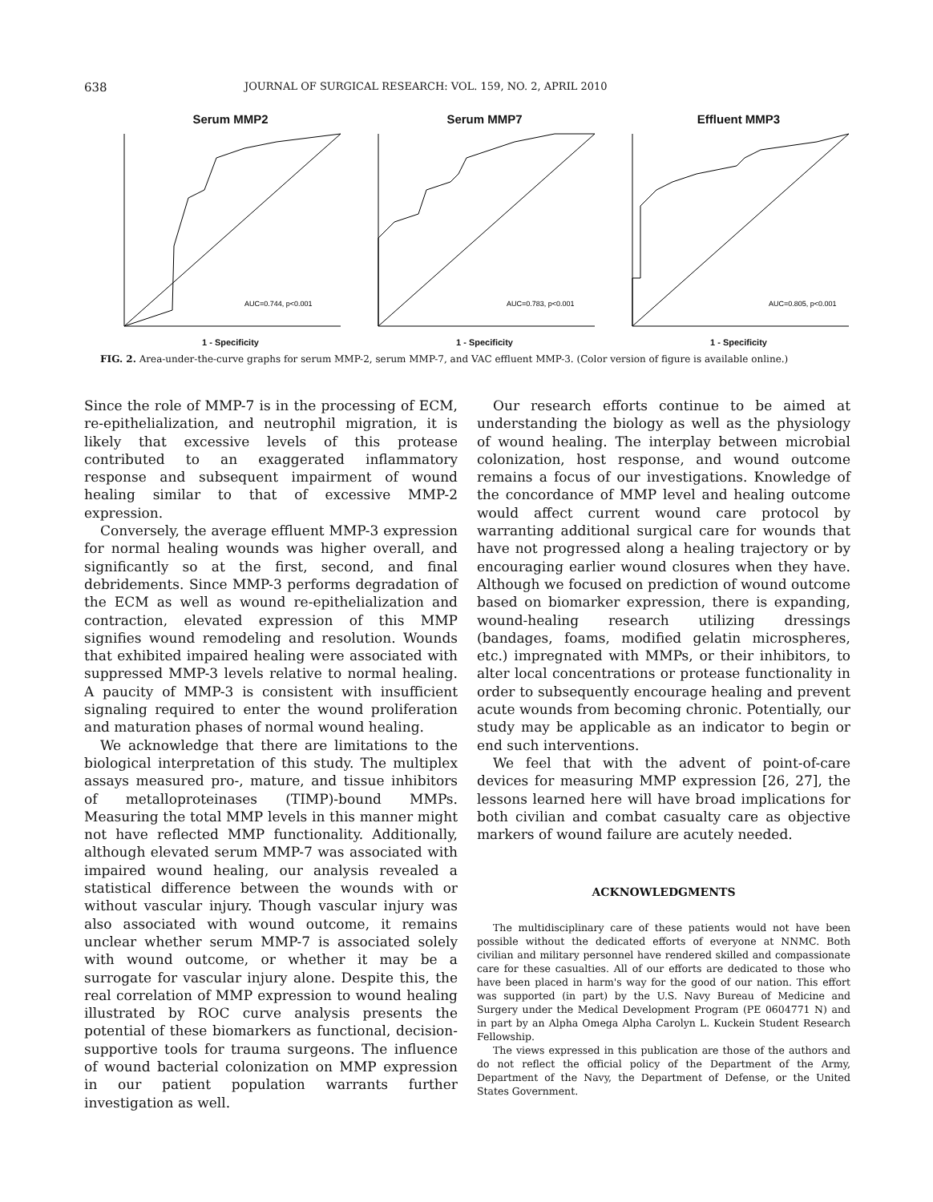638 JOURNAL OF SURGICAL RESEARCH: VOL. 159, NO. 2, APRIL 2010
Serum MMP2
AUC=0.744, p<0.001
1 - Specificity
Serum MMP7
AUC=0.783, p<0.001
1 - Specificity
Effluent MMP3
AUC=0.805, p<0.001
1 - Specificity
FIG. 2. Area-under-the-curve graphs for serum MMP-2, serum MMP-7, and VAC effluent MMP-3. (Color version of figure is available online.)
Since the role of MMP-7 is in the processing of ECM, re-epithelialization, and neutrophil migration, it is likely that excessive levels of this protease contributed to an exaggerated inflammatory response and subsequent impairment of wound healing similar to that of excessive MMP-2 expression.
Conversely, the average effluent MMP-3 expression for normal healing wounds was higher overall, and significantly so at the first, second, and final debridements. Since MMP-3 performs degradation of the ECM as well as wound re-epithelialization and contraction, elevated expression of this MMP signifies wound remodeling and resolution. Wounds that exhibited impaired healing were associated with suppressed MMP-3 levels relative to normal healing. A paucity of MMP-3 is consistent with insufficient signaling required to enter the wound proliferation and maturation phases of normal wound healing.
We acknowledge that there are limitations to the biological interpretation of this study. The multiplex assays measured pro-, mature, and tissue inhibitors of metalloproteinases (TIMP)-bound MMPs. Measuring the total MMP levels in this manner might not have reflected MMP functionality. Additionally, although elevated serum MMP-7 was associated with impaired wound healing, our analysis revealed a statistical difference between the wounds with or without vascular injury. Though vascular injury was also associated with wound outcome, it remains unclear whether serum MMP-7 is associated solely with wound outcome, or whether it may be a surrogate for vascular injury alone. Despite this, the real correlation of MMP expression to wound healing illustrated by ROC curve analysis presents the potential of these biomarkers as functional, decision-supportive tools for trauma surgeons. The influence of wound bacterial colonization on MMP expression in our patient population warrants further investigation as well.
Our research efforts continue to be aimed at understanding the biology as well as the physiology of wound healing. The interplay between microbial colonization, host response, and wound outcome remains a focus of our investigations. Knowledge of the concordance of MMP level and healing outcome would affect current wound care protocol by warranting additional surgical care for wounds that have not progressed along a healing trajectory or by encouraging earlier wound closures when they have. Although we focused on prediction of wound outcome based on biomarker expression, there is expanding, wound-healing research utilizing dressings (bandages, foams, modified gelatin microspheres, etc.) impregnated with MMPs, or their inhibitors, to alter local concentrations or protease functionality in order to subsequently encourage healing and prevent acute wounds from becoming chronic. Potentially, our study may be applicable as an indicator to begin or end such interventions.
We feel that with the advent of point-of-care devices for measuring MMP expression [26, 27], the lessons learned here will have broad implications for both civilian and combat casualty care as objective markers of wound failure are acutely needed.
ACKNOWLEDGMENTS
The multidisciplinary care of these patients would not have been possible without the dedicated efforts of everyone at NNMC. Both civilian and military personnel have rendered skilled and compassionate care for these casualties. All of our efforts are dedicated to those who have been placed in harm's way for the good of our nation. This effort was supported (in part) by the U.S. Navy Bureau of Medicine and Surgery under the Medical Development Program (PE 0604771 N) and in part by an Alpha Omega Alpha Carolyn L. Kuckein Student Research Fellowship.
The views expressed in this publication are those of the authors and do not reflect the official policy of the Department of the Army, Department of the Navy, the Department of Defense, or the United States Government.